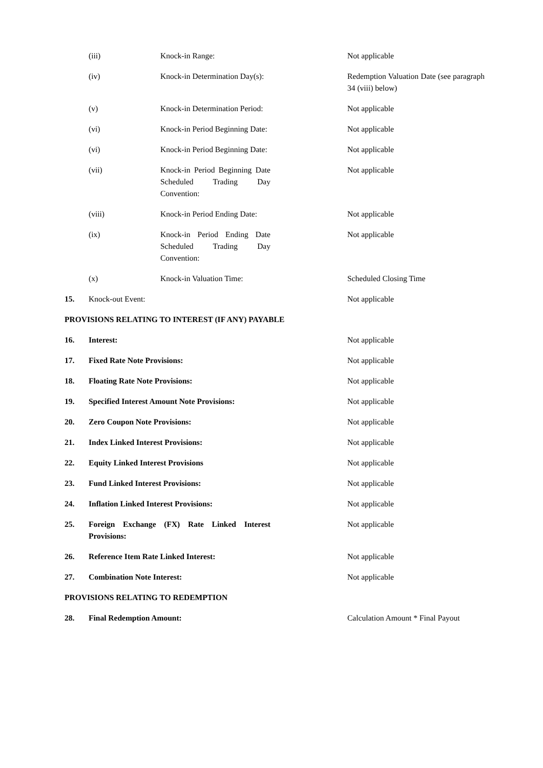| | (iii) | Knock-in Range: | | Not applicable |
| | (iv) | Knock-in Determination Day(s): | | Redemption Valuation Date (see paragraph 34 (viii) below) |
| | (v) | Knock-in Determination Period: | | Not applicable |
| | (vi) | Knock-in Period Beginning Date: | | Not applicable |
| | (vi) | Knock-in Period Beginning Date: | | Not applicable |
| | (vii) | Knock-in Period Beginning Date Scheduled Trading Day Convention: | | Not applicable |
| | (viii) | Knock-in Period Ending Date: | | Not applicable |
| | (ix) | Knock-in Period Ending Date Scheduled Trading Day Convention: | | Not applicable |
| | (x) | Knock-in Valuation Time: | | Scheduled Closing Time |
| 15. | Knock-out Event: | | | Not applicable |
| PROVISIONS RELATING TO INTEREST (IF ANY) PAYABLE | | | | |
| 16. | Interest: | | | Not applicable |
| 17. | Fixed Rate Note Provisions: | | | Not applicable |
| 18. | Floating Rate Note Provisions: | | | Not applicable |
| 19. | Specified Interest Amount Note Provisions: | | | Not applicable |
| 20. | Zero Coupon Note Provisions: | | | Not applicable |
| 21. | Index Linked Interest Provisions: | | | Not applicable |
| 22. | Equity Linked Interest Provisions | | | Not applicable |
| 23. | Fund Linked Interest Provisions: | | | Not applicable |
| 24. | Inflation Linked Interest Provisions: | | | Not applicable |
| 25. | Foreign Exchange (FX) Rate Linked Interest Provisions: | | | Not applicable |
| 26. | Reference Item Rate Linked Interest: | | | Not applicable |
| 27. | Combination Note Interest: | | | Not applicable |
| PROVISIONS RELATING TO REDEMPTION | | | | |
| 28. | Final Redemption Amount: | | | Calculation Amount * Final Payout |